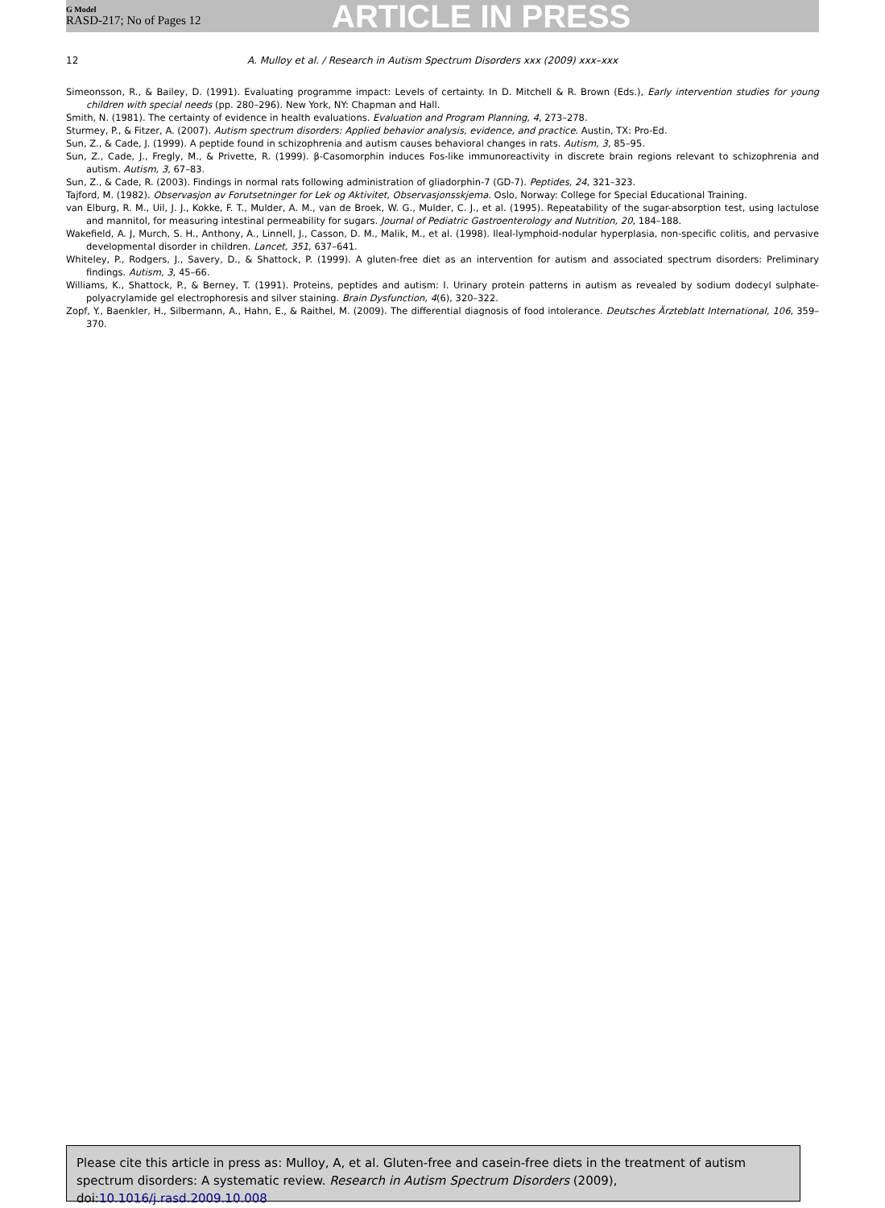G Model
RASD-217; No of Pages 12
ARTICLE IN PRESS
12 A. Mulloy et al. / Research in Autism Spectrum Disorders xxx (2009) xxx–xxx
Simeonsson, R., & Bailey, D. (1991). Evaluating programme impact: Levels of certainty. In D. Mitchell & R. Brown (Eds.), Early intervention studies for young children with special needs (pp. 280–296). New York, NY: Chapman and Hall.
Smith, N. (1981). The certainty of evidence in health evaluations. Evaluation and Program Planning, 4, 273–278.
Sturmey, P., & Fitzer, A. (2007). Autism spectrum disorders: Applied behavior analysis, evidence, and practice. Austin, TX: Pro-Ed.
Sun, Z., & Cade, J. (1999). A peptide found in schizophrenia and autism causes behavioral changes in rats. Autism, 3, 85–95.
Sun, Z., Cade, J., Fregly, M., & Privette, R. (1999). β-Casomorphin induces Fos-like immunoreactivity in discrete brain regions relevant to schizophrenia and autism. Autism, 3, 67–83.
Sun, Z., & Cade, R. (2003). Findings in normal rats following administration of gliadorphin-7 (GD-7). Peptides, 24, 321–323.
Tajford, M. (1982). Observasjon av Forutsetninger for Lek og Aktivitet, Observasjonsskjema. Oslo, Norway: College for Special Educational Training.
van Elburg, R. M., Uil, J. J., Kokke, F. T., Mulder, A. M., van de Broek, W. G., Mulder, C. J., et al. (1995). Repeatability of the sugar-absorption test, using lactulose and mannitol, for measuring intestinal permeability for sugars. Journal of Pediatric Gastroenterology and Nutrition, 20, 184–188.
Wakefield, A. J, Murch, S. H., Anthony, A., Linnell, J., Casson, D. M., Malik, M., et al. (1998). Ileal-lymphoid-nodular hyperplasia, non-specific colitis, and pervasive developmental disorder in children. Lancet, 351, 637–641.
Whiteley, P., Rodgers, J., Savery, D., & Shattock, P. (1999). A gluten-free diet as an intervention for autism and associated spectrum disorders: Preliminary findings. Autism, 3, 45–66.
Williams, K., Shattock, P., & Berney, T. (1991). Proteins, peptides and autism: I. Urinary protein patterns in autism as revealed by sodium dodecyl sulphate-polyacrylamide gel electrophoresis and silver staining. Brain Dysfunction, 4(6), 320–322.
Zopf, Y., Baenkler, H., Silbermann, A., Hahn, E., & Raithel, M. (2009). The differential diagnosis of food intolerance. Deutsches Ärzteblatt International, 106, 359–370.
Please cite this article in press as: Mulloy, A, et al. Gluten-free and casein-free diets in the treatment of autism spectrum disorders: A systematic review. Research in Autism Spectrum Disorders (2009), doi:10.1016/j.rasd.2009.10.008